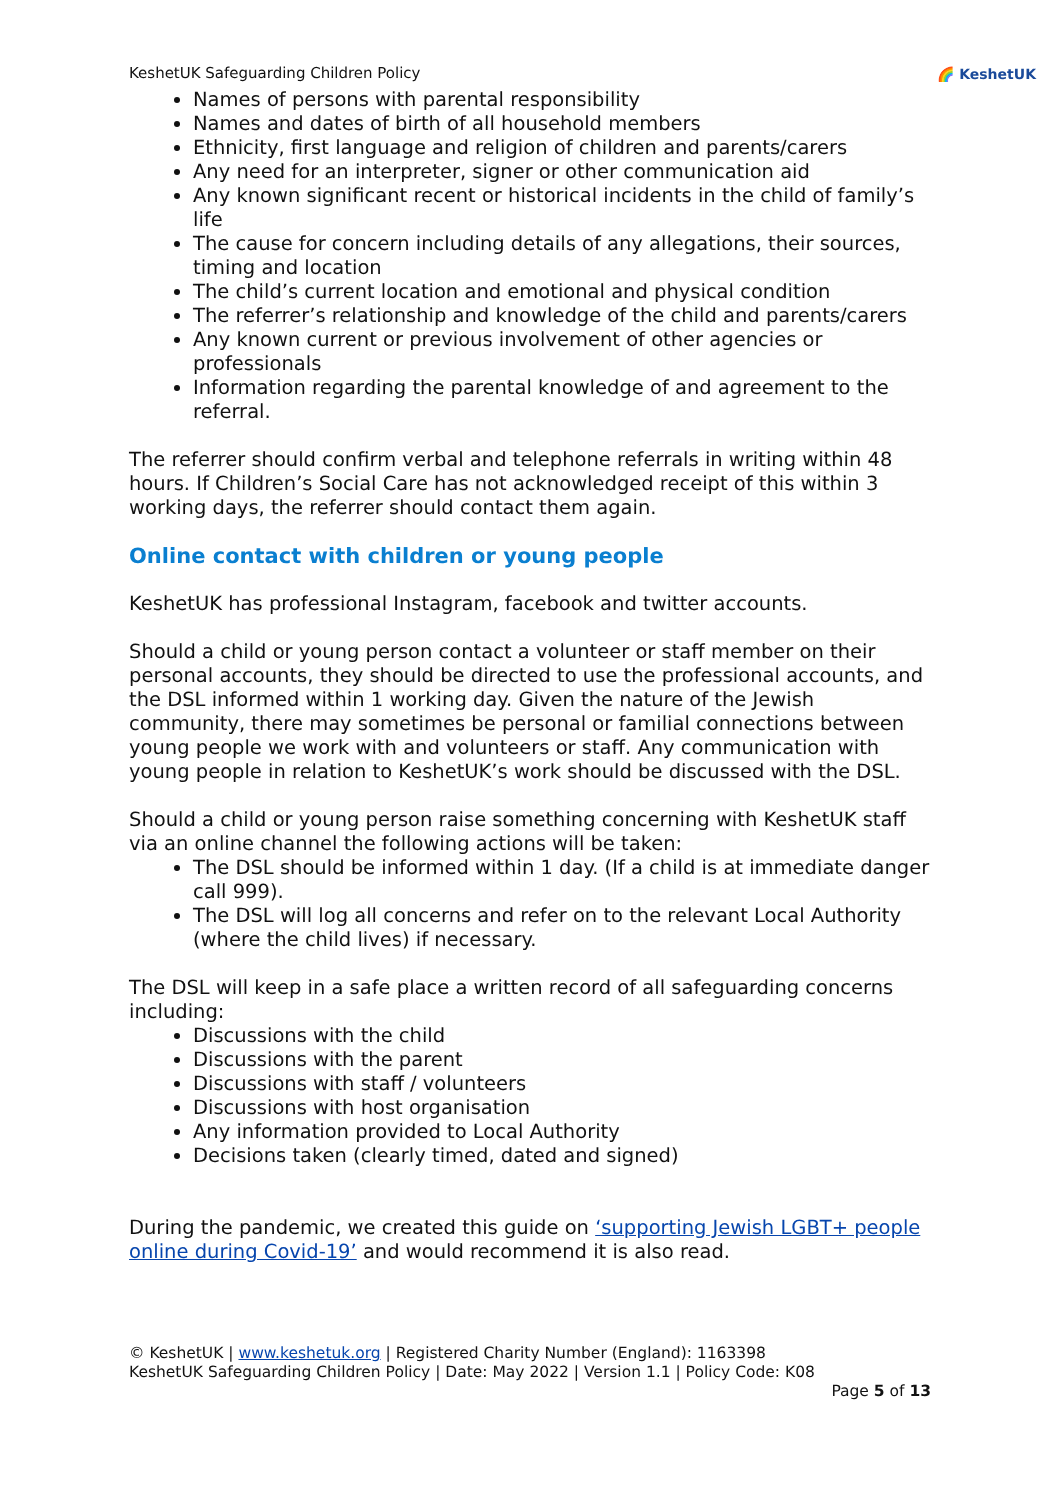KeshetUK Safeguarding Children Policy 🌈 KeshetUK
Names of persons with parental responsibility
Names and dates of birth of all household members
Ethnicity, first language and religion of children and parents/carers
Any need for an interpreter, signer or other communication aid
Any known significant recent or historical incidents in the child of family’s life
The cause for concern including details of any allegations, their sources, timing and location
The child’s current location and emotional and physical condition
The referrer’s relationship and knowledge of the child and parents/carers
Any known current or previous involvement of other agencies or professionals
Information regarding the parental knowledge of and agreement to the referral.
The referrer should confirm verbal and telephone referrals in writing within 48 hours. If Children’s Social Care has not acknowledged receipt of this within 3 working days, the referrer should contact them again.
Online contact with children or young people
KeshetUK has professional Instagram, facebook and twitter accounts.
Should a child or young person contact a volunteer or staff member on their personal accounts, they should be directed to use the professional accounts, and the DSL informed within 1 working day. Given the nature of the Jewish community, there may sometimes be personal or familial connections between young people we work with and volunteers or staff. Any communication with young people in relation to KeshetUK’s work should be discussed with the DSL.
Should a child or young person raise something concerning with KeshetUK staff via an online channel the following actions will be taken:
The DSL should be informed within 1 day. (If a child is at immediate danger call 999).
The DSL will log all concerns and refer on to the relevant Local Authority (where the child lives) if necessary.
The DSL will keep in a safe place a written record of all safeguarding concerns including:
Discussions with the child
Discussions with the parent
Discussions with staff / volunteers
Discussions with host organisation
Any information provided to Local Authority
Decisions taken (clearly timed, dated and signed)
During the pandemic, we created this guide on ‘supporting Jewish LGBT+ people online during Covid-19’ and would recommend it is also read.
© KeshetUK | www.keshetuk.org | Registered Charity Number (England): 1163398
KeshetUK Safeguarding Children Policy | Date: May 2022 | Version 1.1 | Policy Code: K08
Page 5 of 13